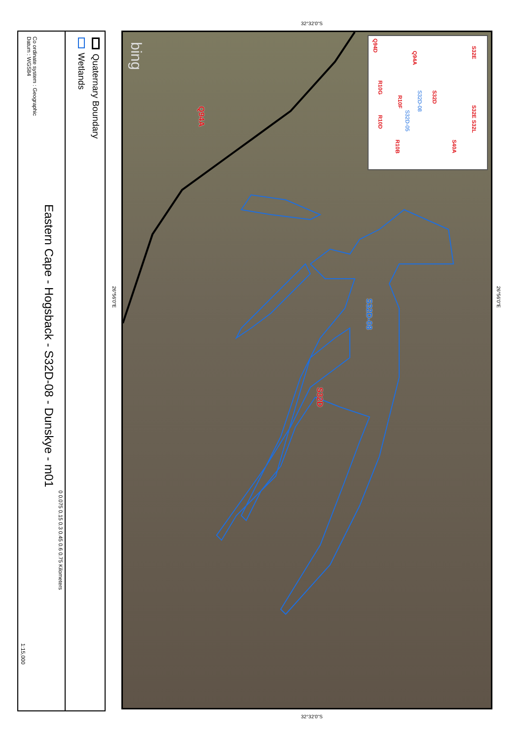32°32'0"S
26°56'0"E
26°56'0"E
32°32'0"S
Quaternary Boundary
Wetlands
0 0.075 0.15 0.3 0.45 0.6 0.75 Kilometers
Eastern Cape - Hogsback - S32D-08 - Dunskye - m01
Co ordinate system : Geographic
Datum : WGS84
1:15,000
Q94A
S32D-08
S32D
bing
S32E
S32E S32L
S40A
S32D
S32D-08
S32D-05
Q94A
R10F
R10B
R10G
R10D
Q94D